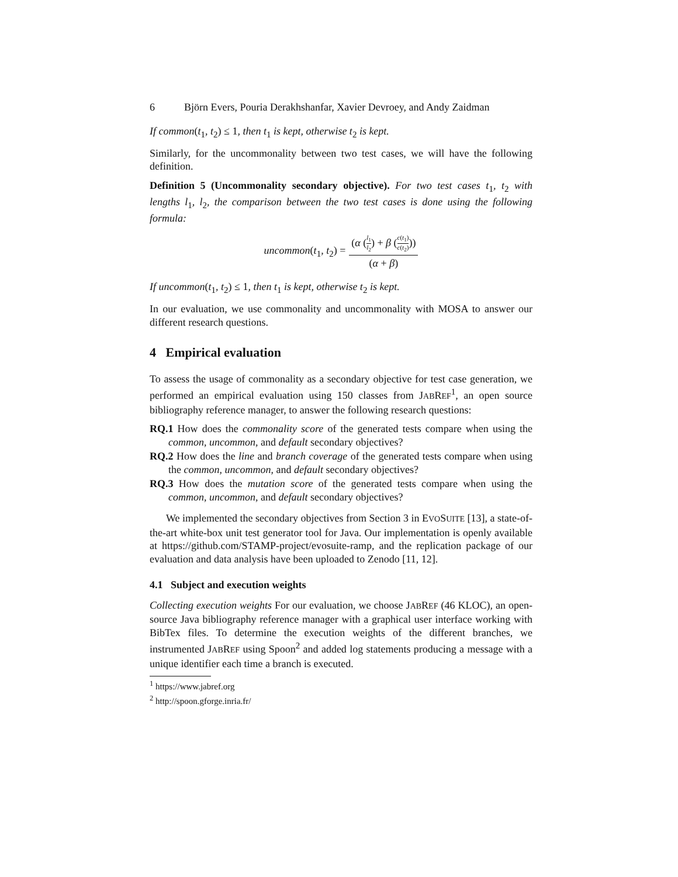6 Björn Evers, Pouria Derakhshanfar, Xavier Devroey, and Andy Zaidman
If common(t<sub>1</sub>, t<sub>2</sub>) ≤ 1, then t<sub>1</sub> is kept, otherwise t<sub>2</sub> is kept.
Similarly, for the uncommonality between two test cases, we will have the following definition.
Definition 5 (Uncommonality secondary objective). For two test cases t<sub>1</sub>, t<sub>2</sub> with lengths l<sub>1</sub>, l<sub>2</sub>, the comparison between the two test cases is done using the following formula:
uncommon(t<sub>1</sub>, t<sub>2</sub>) = (α (l<sub>1</sub> l<sub>2</sub>) + β (c(t<sub>1</sub>) c(t<sub>2</sub>))) (α + β)
If uncommon(t<sub>1</sub>, t<sub>2</sub>) ≤ 1, then t<sub>1</sub> is kept, otherwise t<sub>2</sub> is kept.
In our evaluation, we use commonality and uncommonality with MOSA to answer our different research questions.
4 Empirical evaluation
To assess the usage of commonality as a secondary objective for test case generation, we performed an empirical evaluation using 150 classes from JABREF<sup>1</sup>, an open source bibliography reference manager, to answer the following research questions:
RQ.1 How does the commonality score of the generated tests compare when using the common, uncommon, and default secondary objectives?
RQ.2 How does the line and branch coverage of the generated tests compare when using the common, uncommon, and default secondary objectives?
RQ.3 How does the mutation score of the generated tests compare when using the common, uncommon, and default secondary objectives?
We implemented the secondary objectives from Section 3 in EVOSUITE [13], a state-of-the-art white-box unit test generator tool for Java. Our implementation is openly available at https://github.com/STAMP-project/evosuite-ramp, and the replication package of our evaluation and data analysis have been uploaded to Zenodo [11, 12].
4.1 Subject and execution weights
Collecting execution weights For our evaluation, we choose JABREF (46 KLOC), an open-source Java bibliography reference manager with a graphical user interface working with BibTex files. To determine the execution weights of the different branches, we instrumented JABREF using Spoon<sup>2</sup> and added log statements producing a message with a unique identifier each time a branch is executed.
<sup>1</sup> https://www.jabref.org
<sup>2</sup> http://spoon.gforge.inria.fr/